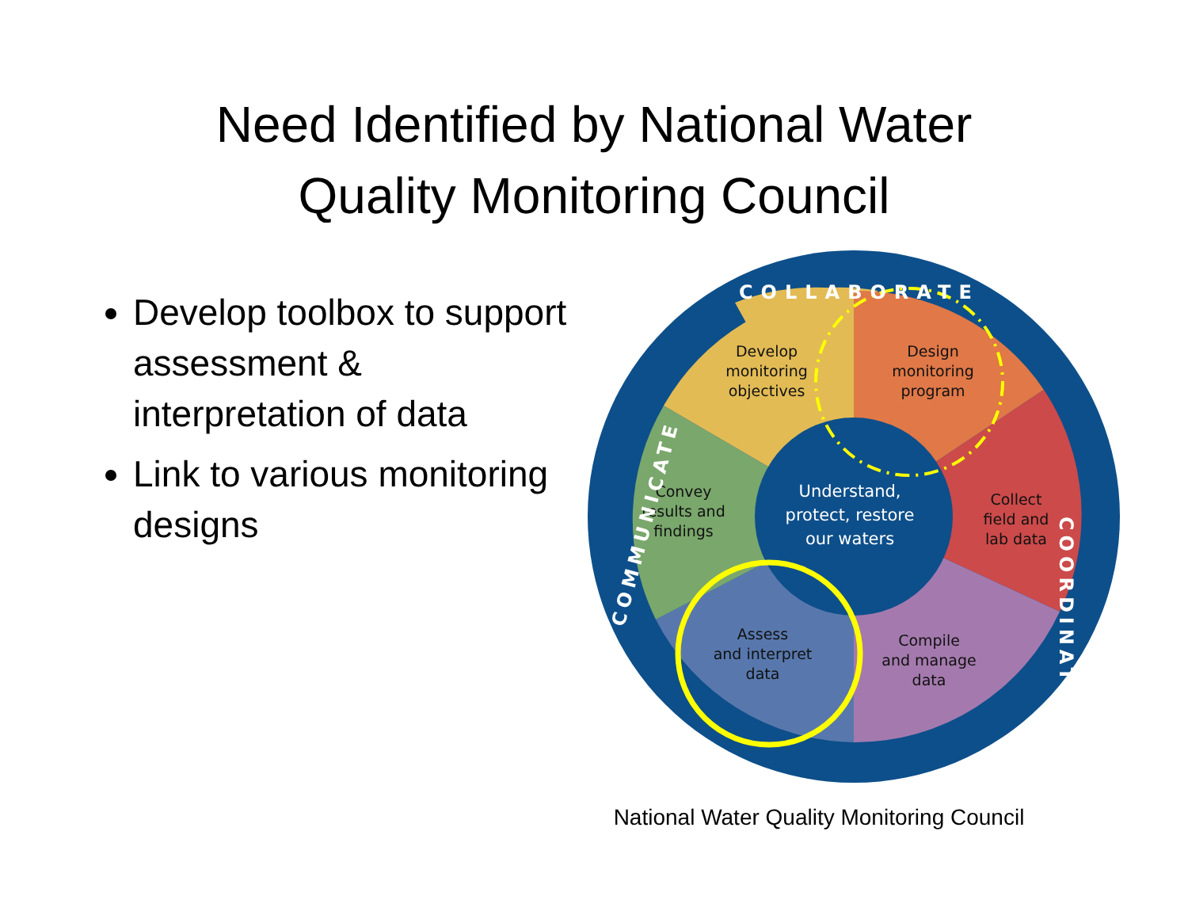Need Identified by National Water
Quality Monitoring Council
Develop toolbox to support assessment & interpretation of data
Link to various monitoring designs
Develop
monitoring
objectives
Design
monitoring
program
Convey
results and
findings
Collect
field and
lab data
Assess
and interpret
data
Compile
and manage
data
Understand,
protect, restore
our waters
COLLABORATE
COORDINATE
COMMUNICATE
National Water Quality Monitoring Council